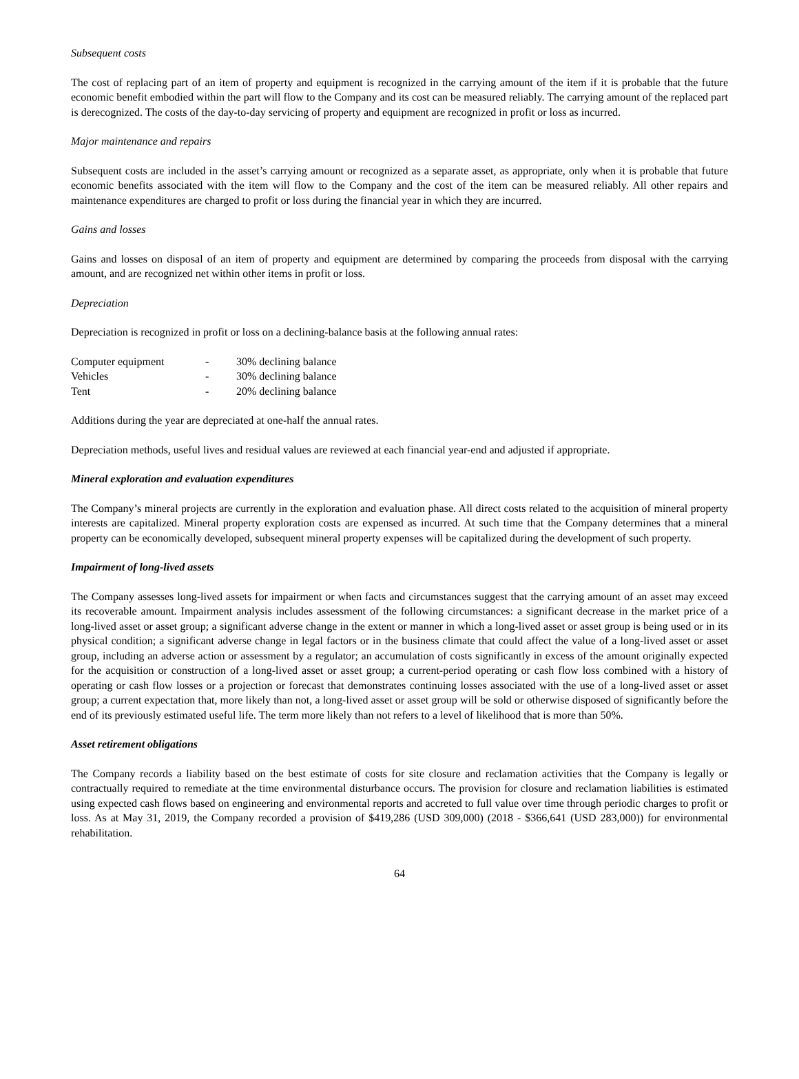Subsequent costs
The cost of replacing part of an item of property and equipment is recognized in the carrying amount of the item if it is probable that the future economic benefit embodied within the part will flow to the Company and its cost can be measured reliably. The carrying amount of the replaced part is derecognized. The costs of the day-to-day servicing of property and equipment are recognized in profit or loss as incurred.
Major maintenance and repairs
Subsequent costs are included in the asset’s carrying amount or recognized as a separate asset, as appropriate, only when it is probable that future economic benefits associated with the item will flow to the Company and the cost of the item can be measured reliably. All other repairs and maintenance expenditures are charged to profit or loss during the financial year in which they are incurred.
Gains and losses
Gains and losses on disposal of an item of property and equipment are determined by comparing the proceeds from disposal with the carrying amount, and are recognized net within other items in profit or loss.
Depreciation
Depreciation is recognized in profit or loss on a declining-balance basis at the following annual rates:
| Computer equipment | - | 30% declining balance |
| Vehicles | - | 30% declining balance |
| Tent | - | 20% declining balance |
Additions during the year are depreciated at one-half the annual rates.
Depreciation methods, useful lives and residual values are reviewed at each financial year-end and adjusted if appropriate.
Mineral exploration and evaluation expenditures
The Company’s mineral projects are currently in the exploration and evaluation phase. All direct costs related to the acquisition of mineral property interests are capitalized. Mineral property exploration costs are expensed as incurred. At such time that the Company determines that a mineral property can be economically developed, subsequent mineral property expenses will be capitalized during the development of such property.
Impairment of long-lived assets
The Company assesses long-lived assets for impairment or when facts and circumstances suggest that the carrying amount of an asset may exceed its recoverable amount. Impairment analysis includes assessment of the following circumstances: a significant decrease in the market price of a long-lived asset or asset group; a significant adverse change in the extent or manner in which a long-lived asset or asset group is being used or in its physical condition; a significant adverse change in legal factors or in the business climate that could affect the value of a long-lived asset or asset group, including an adverse action or assessment by a regulator; an accumulation of costs significantly in excess of the amount originally expected for the acquisition or construction of a long-lived asset or asset group; a current-period operating or cash flow loss combined with a history of operating or cash flow losses or a projection or forecast that demonstrates continuing losses associated with the use of a long-lived asset or asset group; a current expectation that, more likely than not, a long-lived asset or asset group will be sold or otherwise disposed of significantly before the end of its previously estimated useful life. The term more likely than not refers to a level of likelihood that is more than 50%.
Asset retirement obligations
The Company records a liability based on the best estimate of costs for site closure and reclamation activities that the Company is legally or contractually required to remediate at the time environmental disturbance occurs. The provision for closure and reclamation liabilities is estimated using expected cash flows based on engineering and environmental reports and accreted to full value over time through periodic charges to profit or loss. As at May 31, 2019, the Company recorded a provision of $419,286 (USD 309,000) (2018 - $366,641 (USD 283,000)) for environmental rehabilitation.
64